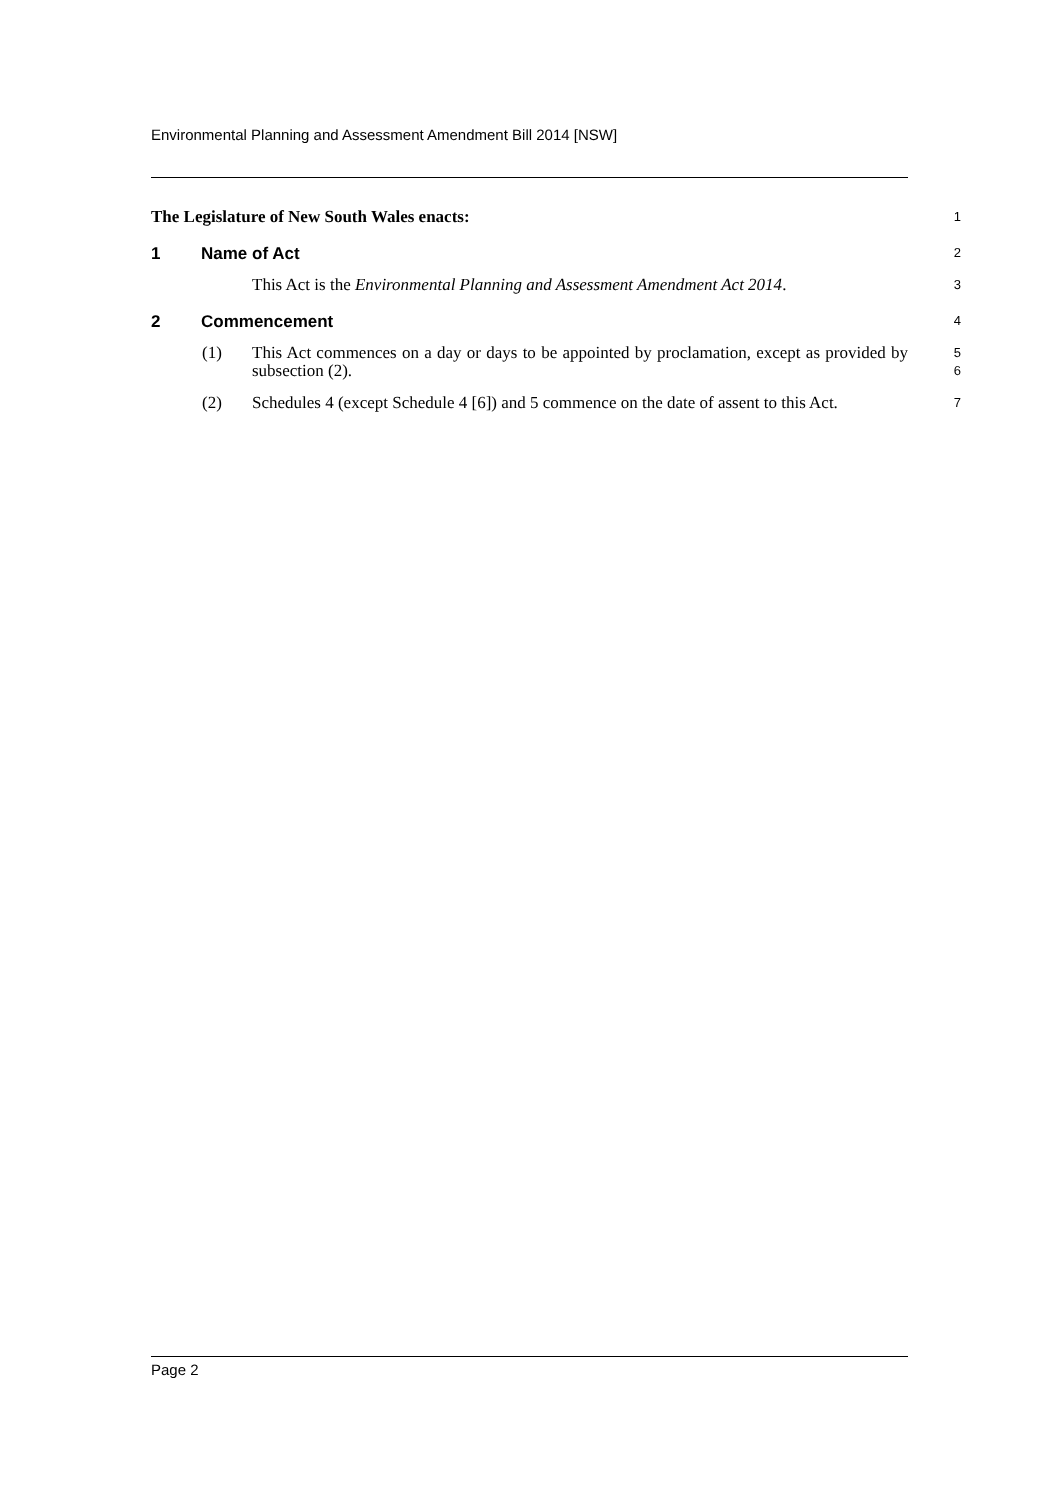Environmental Planning and Assessment Amendment Bill 2014 [NSW]
The Legislature of New South Wales enacts: 1
1 Name of Act 2
This Act is the Environmental Planning and Assessment Amendment Act 2014. 3
2 Commencement 4
(1) This Act commences on a day or days to be appointed by proclamation, except as provided by subsection (2). 5
6
(2) Schedules 4 (except Schedule 4 [6]) and 5 commence on the date of assent to this Act. 7
Page 2